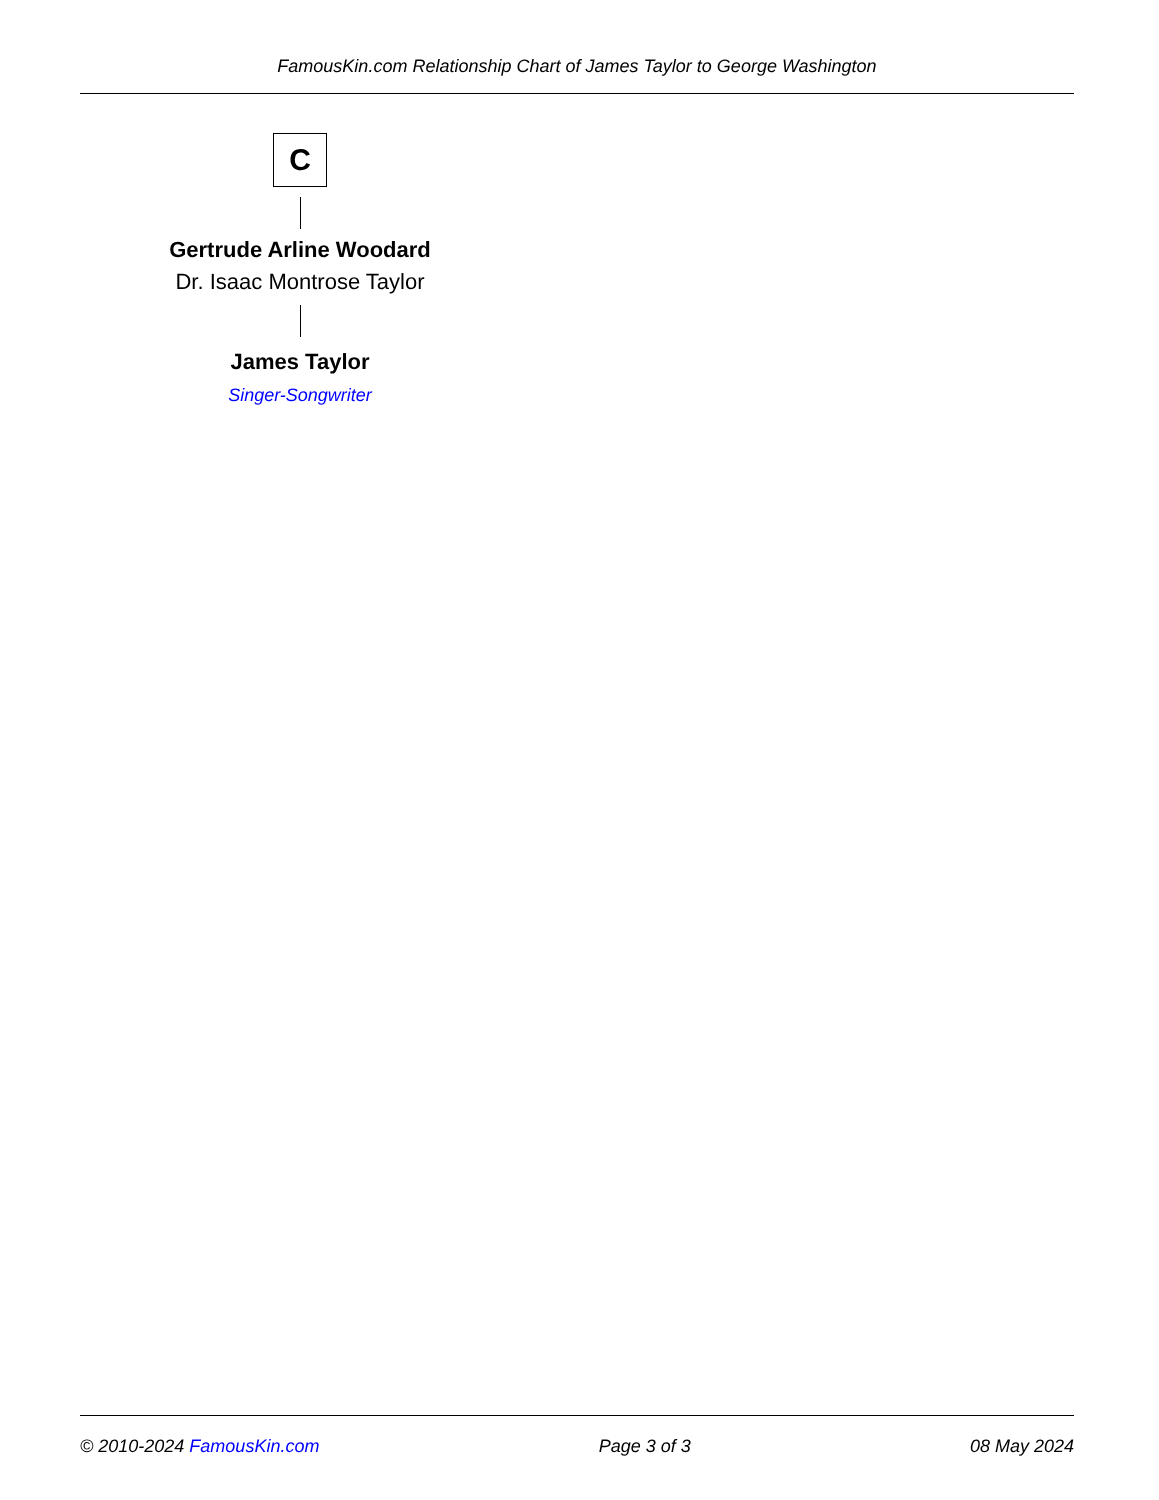FamousKin.com Relationship Chart of James Taylor to George Washington
C
Gertrude Arline Woodard
Dr. Isaac Montrose Taylor
James Taylor
Singer-Songwriter
© 2010-2024 FamousKin.com Page 3 of 3 08 May 2024